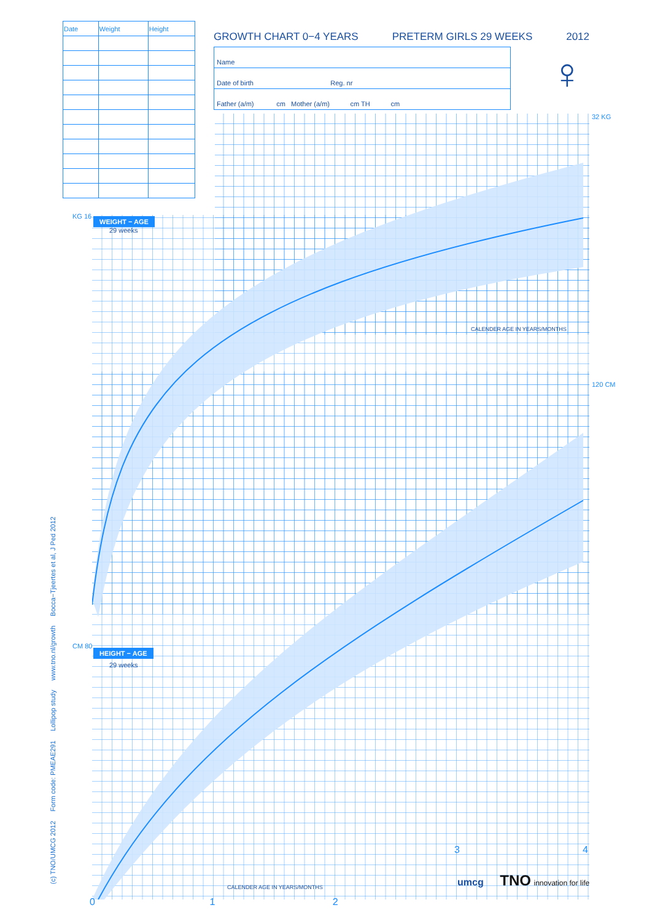| Date | Weight | Height |
| --- | --- | --- |
GROWTH CHART 0−4 YEARS PRETERM GIRLS 29 WEEKS 2012
Name
Date of birth Reg. nr
Father (a/m) cm Mother (a/m) cm TH cm
♀
WEIGHT − AGE
29 weeks
HEIGHT − AGE
29 weeks
32 KG
120 CM
KG 16
CM 80
CALENDER AGE IN YEARS/MONTHS
CALENDER AGE IN YEARS/MONTHS
0 1 2
3 4
(c) TNO/UMCG 2012 Form code: PMEAE291 Lollipop study www.tno.nl/growth Bocca−Tjeertes et al, J Ped 2012
umcg TNO innovation for life